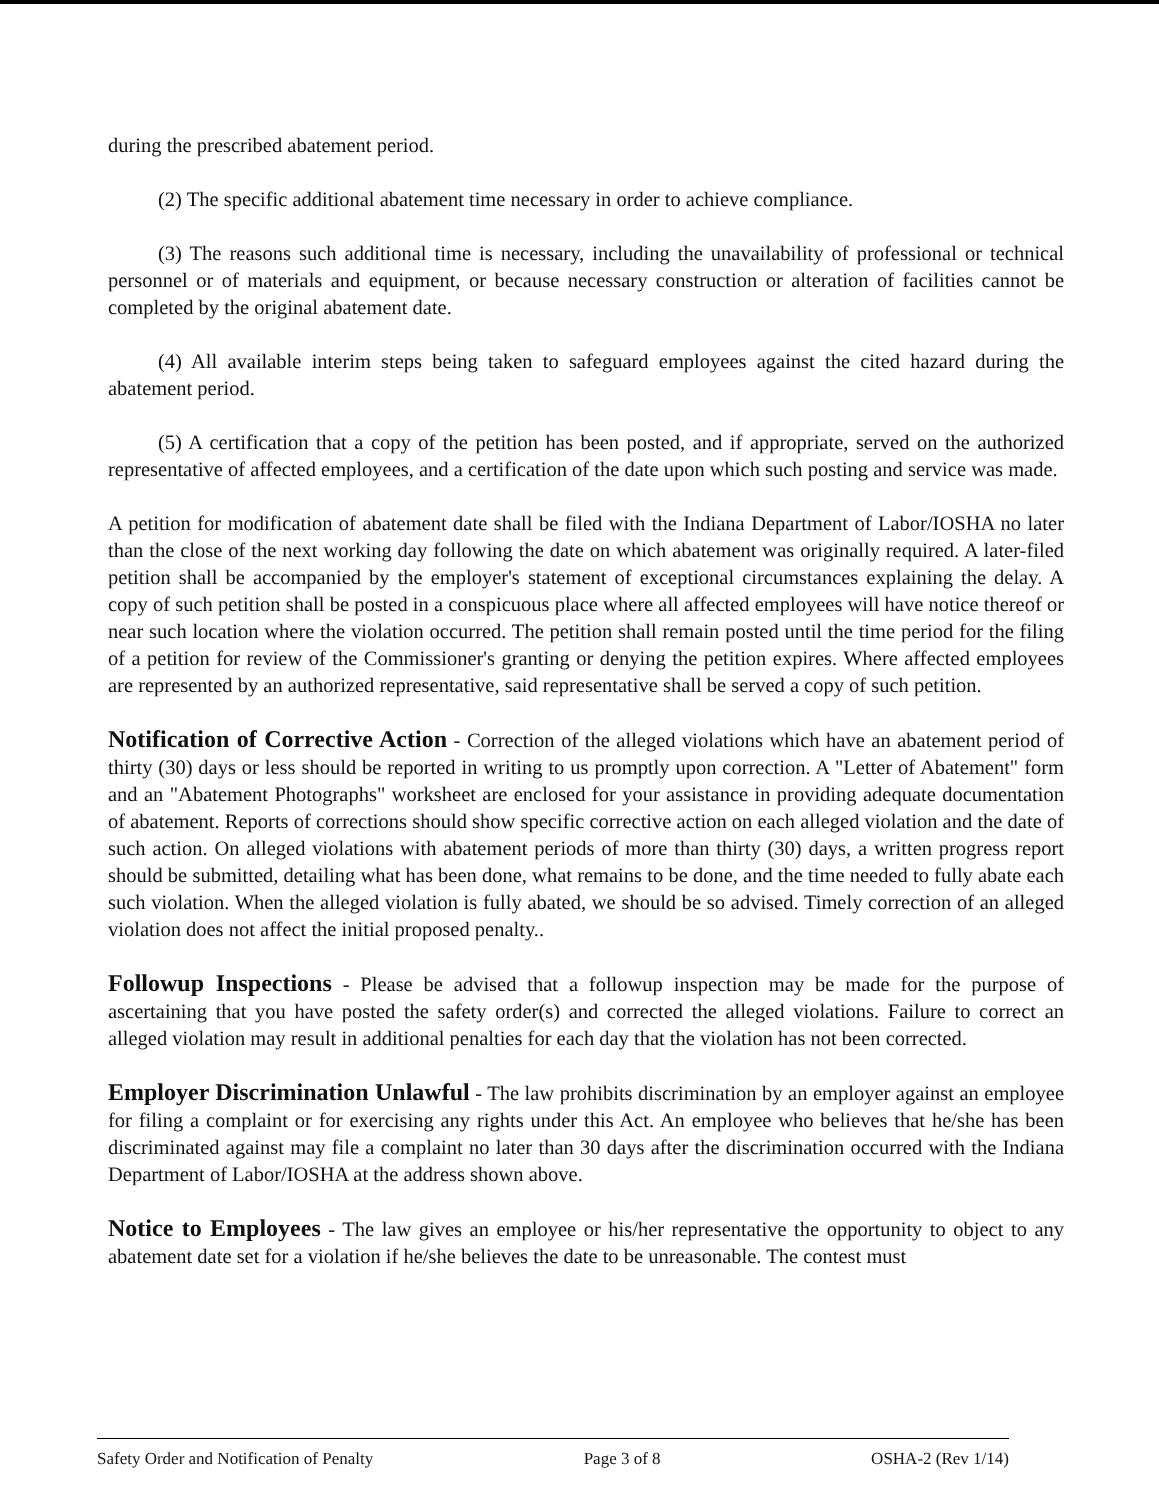during the prescribed abatement period.
(2) The specific additional abatement time necessary in order to achieve compliance.
(3) The reasons such additional time is necessary, including the unavailability of professional or technical personnel or of materials and equipment, or because necessary construction or alteration of facilities cannot be completed by the original abatement date.
(4) All available interim steps being taken to safeguard employees against the cited hazard during the abatement period.
(5) A certification that a copy of the petition has been posted, and if appropriate, served on the authorized representative of affected employees, and a certification of the date upon which such posting and service was made.
A petition for modification of abatement date shall be filed with the Indiana Department of Labor/IOSHA no later than the close of the next working day following the date on which abatement was originally required. A later-filed petition shall be accompanied by the employer's statement of exceptional circumstances explaining the delay. A copy of such petition shall be posted in a conspicuous place where all affected employees will have notice thereof or near such location where the violation occurred. The petition shall remain posted until the time period for the filing of a petition for review of the Commissioner's granting or denying the petition expires. Where affected employees are represented by an authorized representative, said representative shall be served a copy of such petition.
Notification of Corrective Action - Correction of the alleged violations which have an abatement period of thirty (30) days or less should be reported in writing to us promptly upon correction. A "Letter of Abatement" form and an "Abatement Photographs" worksheet are enclosed for your assistance in providing adequate documentation of abatement. Reports of corrections should show specific corrective action on each alleged violation and the date of such action. On alleged violations with abatement periods of more than thirty (30) days, a written progress report should be submitted, detailing what has been done, what remains to be done, and the time needed to fully abate each such violation. When the alleged violation is fully abated, we should be so advised. Timely correction of an alleged violation does not affect the initial proposed penalty..
Followup Inspections - Please be advised that a followup inspection may be made for the purpose of ascertaining that you have posted the safety order(s) and corrected the alleged violations. Failure to correct an alleged violation may result in additional penalties for each day that the violation has not been corrected.
Employer Discrimination Unlawful - The law prohibits discrimination by an employer against an employee for filing a complaint or for exercising any rights under this Act. An employee who believes that he/she has been discriminated against may file a complaint no later than 30 days after the discrimination occurred with the Indiana Department of Labor/IOSHA at the address shown above.
Notice to Employees - The law gives an employee or his/her representative the opportunity to object to any abatement date set for a violation if he/she believes the date to be unreasonable. The contest must
Safety Order and Notification of Penalty Page 3 of 8 OSHA-2 (Rev 1/14)